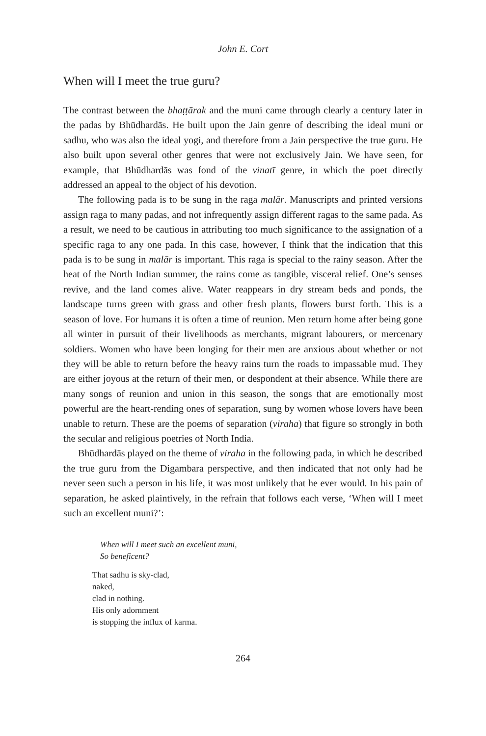John E. Cort
When will I meet the true guru?
The contrast between the bhaṭṭārak and the muni came through clearly a century later in the padas by Bhūdhardās. He built upon the Jain genre of describing the ideal muni or sadhu, who was also the ideal yogi, and therefore from a Jain perspective the true guru. He also built upon several other genres that were not exclusively Jain. We have seen, for example, that Bhūdhardās was fond of the vinatī genre, in which the poet directly addressed an appeal to the object of his devotion.
The following pada is to be sung in the raga malār. Manuscripts and printed versions assign raga to many padas, and not infrequently assign different ragas to the same pada. As a result, we need to be cautious in attributing too much significance to the assignation of a specific raga to any one pada. In this case, however, I think that the indication that this pada is to be sung in malār is important. This raga is special to the rainy season. After the heat of the North Indian summer, the rains come as tangible, visceral relief. One’s senses revive, and the land comes alive. Water reappears in dry stream beds and ponds, the landscape turns green with grass and other fresh plants, flowers burst forth. This is a season of love. For humans it is often a time of reunion. Men return home after being gone all winter in pursuit of their livelihoods as merchants, migrant labourers, or mercenary soldiers. Women who have been longing for their men are anxious about whether or not they will be able to return before the heavy rains turn the roads to impassable mud. They are either joyous at the return of their men, or despondent at their absence. While there are many songs of reunion and union in this season, the songs that are emotionally most powerful are the heart-rending ones of separation, sung by women whose lovers have been unable to return. These are the poems of separation (viraha) that figure so strongly in both the secular and religious poetries of North India.
Bhūdhardās played on the theme of viraha in the following pada, in which he described the true guru from the Digambara perspective, and then indicated that not only had he never seen such a person in his life, it was most unlikely that he ever would. In his pain of separation, he asked plaintively, in the refrain that follows each verse, ‘When will I meet such an excellent muni?’:
When will I meet such an excellent muni,
So beneficent?
That sadhu is sky-clad,
naked,
clad in nothing.
His only adornment
is stopping the influx of karma.
264